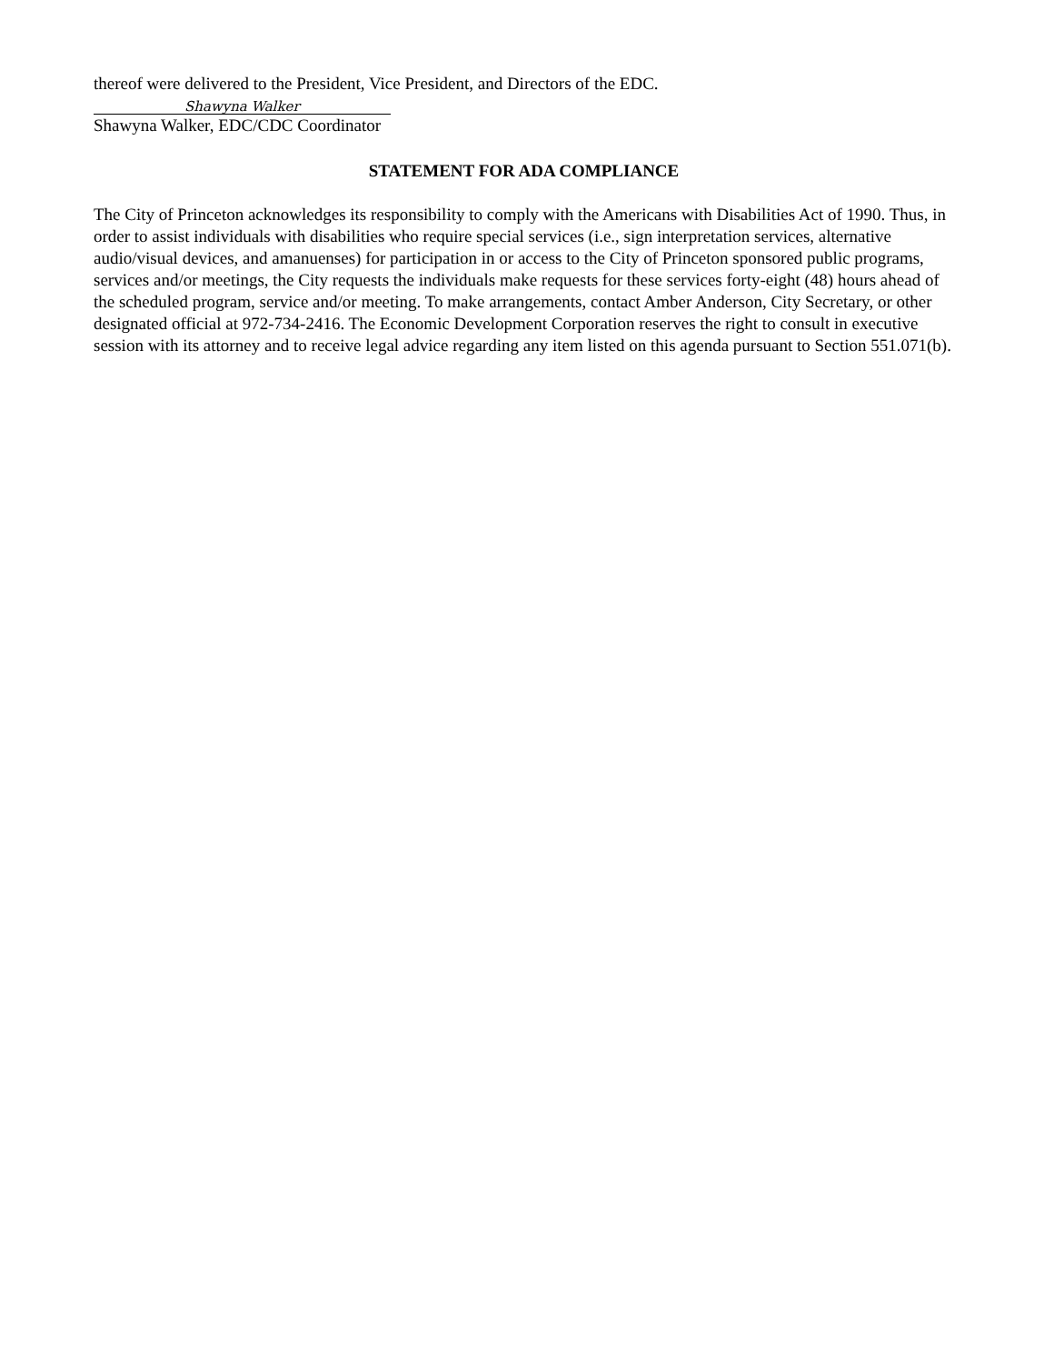thereof were delivered to the President, Vice President, and Directors of the EDC.
Shawyna Walker
Shawyna Walker, EDC/CDC Coordinator
STATEMENT FOR ADA COMPLIANCE
The City of Princeton acknowledges its responsibility to comply with the Americans with Disabilities Act of 1990. Thus, in order to assist individuals with disabilities who require special services (i.e., sign interpretation services, alternative audio/visual devices, and amanuenses) for participation in or access to the City of Princeton sponsored public programs, services and/or meetings, the City requests the individuals make requests for these services forty-eight (48) hours ahead of the scheduled program, service and/or meeting. To make arrangements, contact Amber Anderson, City Secretary, or other designated official at 972-734-2416. The Economic Development Corporation reserves the right to consult in executive session with its attorney and to receive legal advice regarding any item listed on this agenda pursuant to Section 551.071(b).